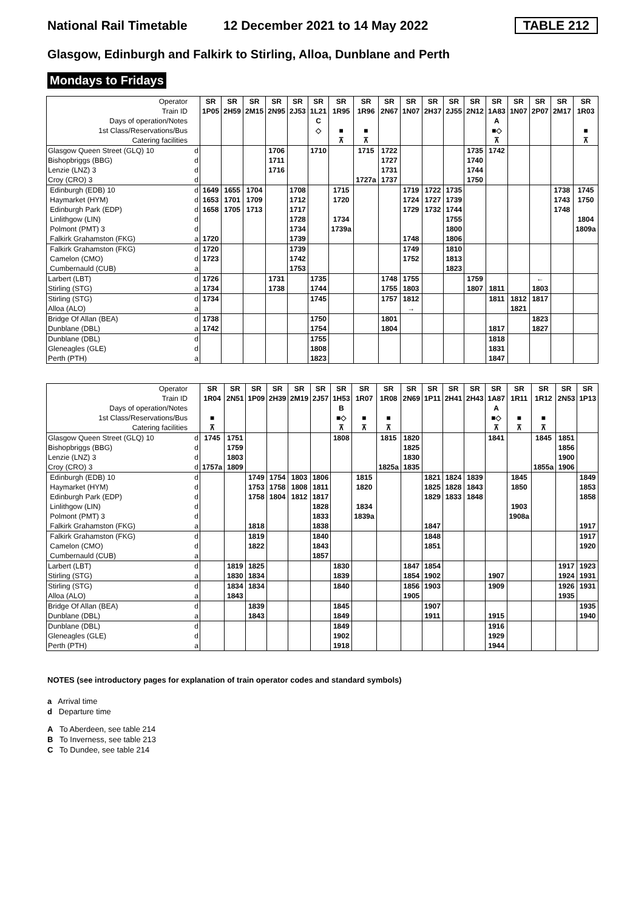National Rail Timetable
12 December 2021 to 14 May 2022
TABLE 212
Glasgow, Edinburgh and Falkirk to Stirling, Alloa, Dunblane and Perth
Mondays to Fridays
| Operator | | SR | SR | SR | SR | SR | SR | SR | SR | SR | SR | SR | SR | SR | SR | SR | SR | SR | SR |
| Train ID | | 1P05 | 2H59 | 2M15 | 2N95 | 2J53 | 1L21 | 1R95 | 1R96 | 2N67 | 1N07 | 2H37 | 2J55 | 2N12 | 1A83 | 1N07 | 2P07 | 2M17 | 1R03 |
| Days of operation/Notes | | | | | | | C | | | | | | | | A | | | | |
| 1st Class/Reservations/Bus | | | | | | | ◇ | ■ | ■ | | | | | | ■◇ | | | | ■ |
| Catering facilities | | | | | | | | ⊼ | ⊼ | | | | | | ⊼ | | | | ⊼ |
| Glasgow Queen Street (GLQ) 10 | d | | | | 1706 | | 1710 | | 1715 | 1722 | | | | 1735 | 1742 | | | | |
| Bishopbriggs (BBG) | d | | | | 1711 | | | | | 1727 | | | | 1740 | | | | | |
| Lenzie (LNZ) 3 | d | | | | 1716 | | | | | 1731 | | | | 1744 | | | | | |
| Croy (CRO) 3 | d | | | | | | | | 1727a | 1737 | | | | 1750 | | | | | |
| Edinburgh (EDB) 10 | d | 1649 | 1655 | 1704 | | 1708 | | 1715 | | | 1719 | 1722 | 1735 | | | | | 1738 | 1745 |
| Haymarket (HYM) | d | 1653 | 1701 | 1709 | | 1712 | | 1720 | | | 1724 | 1727 | 1739 | | | | | 1743 | 1750 |
| Edinburgh Park (EDP) | d | 1658 | 1705 | 1713 | | 1717 | | | | | 1729 | 1732 | 1744 | | | | | 1748 | |
| Linlithgow (LIN) | d | | | | | 1728 | | 1734 | | | | | 1755 | | | | | | 1804 |
| Polmont (PMT) 3 | d | | | | | 1734 | | 1739a | | | | | 1800 | | | | | | 1809a |
| Falkirk Grahamston (FKG) | a | 1720 | | | | 1739 | | | | | 1748 | | 1806 | | | | | | |
| Falkirk Grahamston (FKG) | d | 1720 | | | | 1739 | | | | | 1749 | | 1810 | | | | | | |
| Camelon (CMO) | d | 1723 | | | | 1742 | | | | | 1752 | | 1813 | | | | | | |
| Cumbernauld (CUB) | a | | | | | 1753 | | | | | | | 1823 | | | | | | |
| Larbert (LBT) | d | 1726 | | | 1731 | | 1735 | | | 1748 | 1755 | | | 1759 | | | ← | | |
| Stirling (STG) | a | 1734 | | | 1738 | | 1744 | | | 1755 | 1803 | | | 1807 | 1811 | | 1803 | | |
| Stirling (STG) | d | 1734 | | | | | 1745 | | | 1757 | 1812 | | | | 1811 | 1812 | 1817 | | |
| Alloa (ALO) | a | | | | | | | | | | → | | | | | 1821 | | | |
| Bridge Of Allan (BEA) | d | 1738 | | | | | 1750 | | | 1801 | | | | | | | 1823 | | |
| Dunblane (DBL) | a | 1742 | | | | | 1754 | | | 1804 | | | | | 1817 | | 1827 | | |
| Dunblane (DBL) | d | | | | | | 1755 | | | | | | | | 1818 | | | | |
| Gleneagles (GLE) | d | | | | | | 1808 | | | | | | | | 1831 | | | | |
| Perth (PTH) | a | | | | | | 1823 | | | | | | | | 1847 | | | | |
| Operator | | SR | SR | SR | SR | SR | SR | SR | SR | SR | SR | SR | SR | SR | SR | SR | SR | SR | SR |
| Train ID | | 1R04 | 2N51 | 1P09 | 2H39 | 2M19 | 2J57 | 1H53 | 1R07 | 1R08 | 2N69 | 1P11 | 2H41 | 2H43 | 1A87 | 1R11 | 1R12 | 2N53 | 1P13 |
| Days of operation/Notes | | | | | | | | B | | | | | | | A | | | | |
| 1st Class/Reservations/Bus | | ■ | | | | | | ■◇ | ■ | ■ | | | | | ■◇ | ■ | ■ | | |
| Catering facilities | | ⊼ | | | | | | ⊼ | ⊼ | ⊼ | | | | | ⊼ | ⊼ | ⊼ | | |
| Glasgow Queen Street (GLQ) 10 | d | 1745 | 1751 | | | | | 1808 | | 1815 | 1820 | | | | 1841 | | 1845 | 1851 | |
| Bishopbriggs (BBG) | d | | 1759 | | | | | | | | 1825 | | | | | | | 1856 | |
| Lenzie (LNZ) 3 | d | | 1803 | | | | | | | | 1830 | | | | | | | 1900 | |
| Croy (CRO) 3 | d | 1757a | 1809 | | | | | | | 1825a | 1835 | | | | | | 1855a | 1906 | |
| Edinburgh (EDB) 10 | d | | | 1749 | 1754 | 1803 | 1806 | | 1815 | | | 1821 | 1824 | 1839 | | 1845 | | | 1849 |
| Haymarket (HYM) | d | | | 1753 | 1758 | 1808 | 1811 | | 1820 | | | 1825 | 1828 | 1843 | | 1850 | | | 1853 |
| Edinburgh Park (EDP) | d | | | 1758 | 1804 | 1812 | 1817 | | | | | 1829 | 1833 | 1848 | | | | | 1858 |
| Linlithgow (LIN) | d | | | | | | 1828 | | 1834 | | | | | | | 1903 | | | |
| Polmont (PMT) 3 | d | | | | | | 1833 | | 1839a | | | | | | | 1908a | | | |
| Falkirk Grahamston (FKG) | a | | | 1818 | | | 1838 | | | | | 1847 | | | | | | | 1917 |
| Falkirk Grahamston (FKG) | d | | | 1819 | | | 1840 | | | | | 1848 | | | | | | | 1917 |
| Camelon (CMO) | d | | | 1822 | | | 1843 | | | | | 1851 | | | | | | | 1920 |
| Cumbernauld (CUB) | a | | | | | | 1857 | | | | | | | | | | | | |
| Larbert (LBT) | d | | 1819 | 1825 | | | | 1830 | | | 1847 | 1854 | | | | | | 1917 | 1923 |
| Stirling (STG) | a | | 1830 | 1834 | | | | 1839 | | | 1854 | 1902 | | | 1907 | | | 1924 | 1931 |
| Stirling (STG) | d | | 1834 | 1834 | | | | 1840 | | | 1856 | 1903 | | | 1909 | | | 1926 | 1931 |
| Alloa (ALO) | a | | 1843 | | | | | | | | 1905 | | | | | | | 1935 | |
| Bridge Of Allan (BEA) | d | | | 1839 | | | | 1845 | | | | 1907 | | | | | | | 1935 |
| Dunblane (DBL) | a | | | 1843 | | | | 1849 | | | | 1911 | | | 1915 | | | | 1940 |
| Dunblane (DBL) | d | | | | | | | 1849 | | | | | | | 1916 | | | | |
| Gleneagles (GLE) | d | | | | | | | 1902 | | | | | | | 1929 | | | | |
| Perth (PTH) | a | | | | | | | 1918 | | | | | | | 1944 | | | | |
NOTES (see introductory pages for explanation of train operator codes and standard symbols)
a Arrival time
d Departure time
A To Aberdeen, see table 214
B To Inverness, see table 213
C To Dundee, see table 214